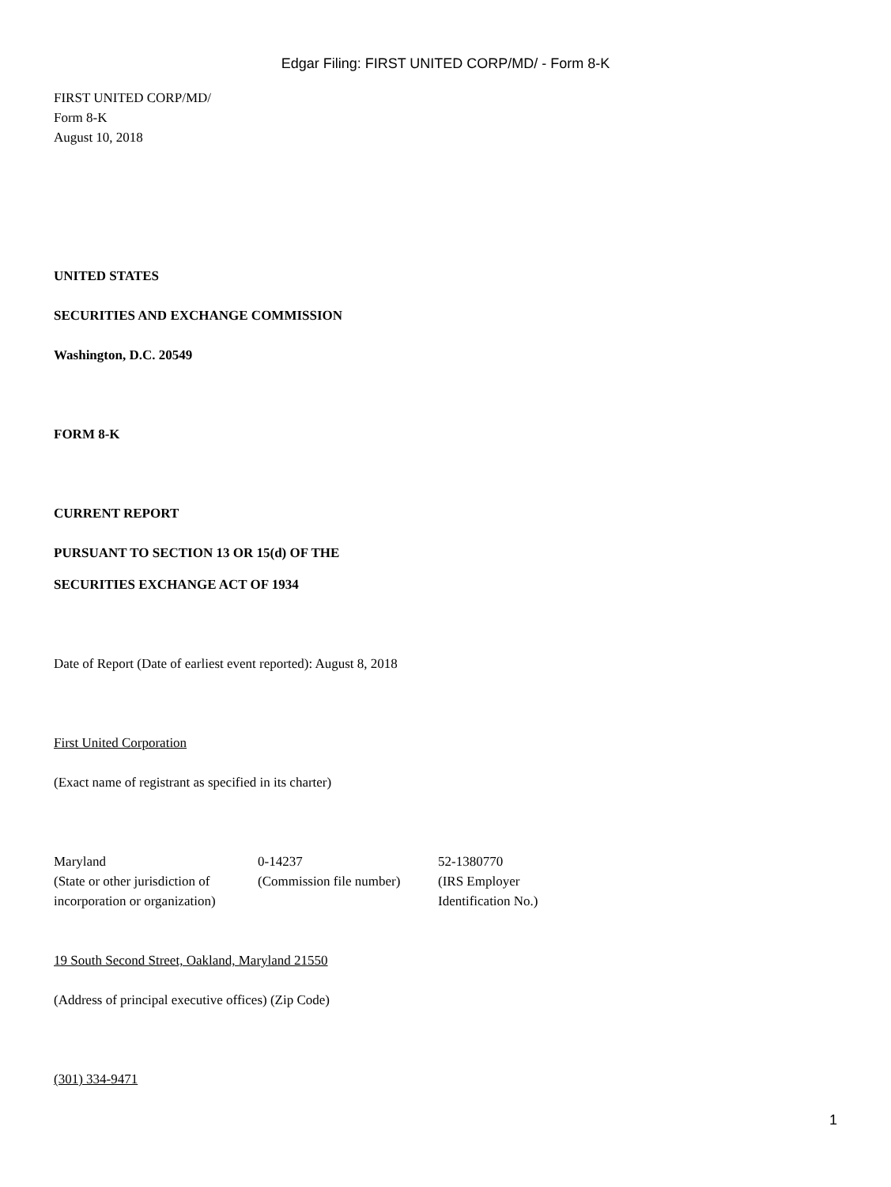Edgar Filing: FIRST UNITED CORP/MD/ - Form 8-K
FIRST UNITED CORP/MD/
Form 8-K
August 10, 2018
UNITED STATES
SECURITIES AND EXCHANGE COMMISSION
Washington, D.C. 20549
FORM 8-K
CURRENT REPORT
PURSUANT TO SECTION 13 OR 15(d) OF THE
SECURITIES EXCHANGE ACT OF 1934
Date of Report (Date of earliest event reported): August 8, 2018
First United Corporation
(Exact name of registrant as specified in its charter)
| Maryland | 0-14237 | 52-1380770 |
| (State or other jurisdiction of incorporation or organization) | (Commission file number) | (IRS Employer Identification No.) |
19 South Second Street, Oakland, Maryland 21550
(Address of principal executive offices) (Zip Code)
(301) 334-9471
1